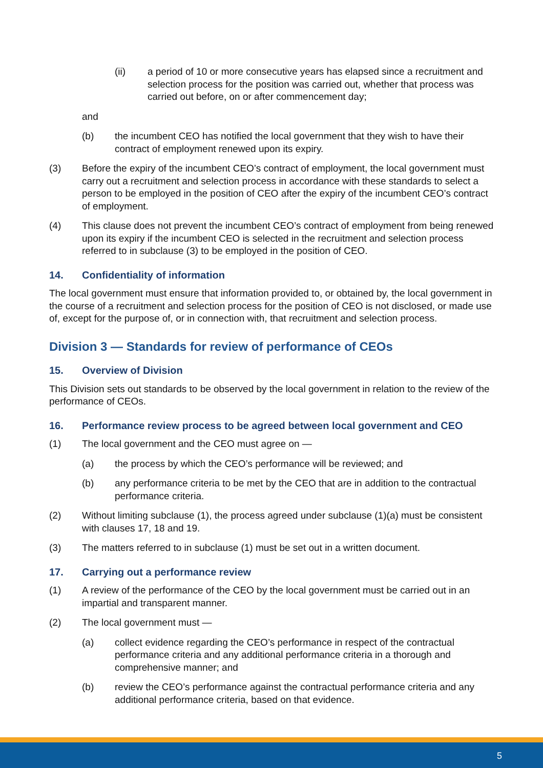(ii) a period of 10 or more consecutive years has elapsed since a recruitment and selection process for the position was carried out, whether that process was carried out before, on or after commencement day;
and
(b) the incumbent CEO has notified the local government that they wish to have their contract of employment renewed upon its expiry.
(3) Before the expiry of the incumbent CEO’s contract of employment, the local government must carry out a recruitment and selection process in accordance with these standards to select a person to be employed in the position of CEO after the expiry of the incumbent CEO’s contract of employment.
(4) This clause does not prevent the incumbent CEO’s contract of employment from being renewed upon its expiry if the incumbent CEO is selected in the recruitment and selection process referred to in subclause (3) to be employed in the position of CEO.
14. Confidentiality of information
The local government must ensure that information provided to, or obtained by, the local government in the course of a recruitment and selection process for the position of CEO is not disclosed, or made use of, except for the purpose of, or in connection with, that recruitment and selection process.
Division 3 — Standards for review of performance of CEOs
15. Overview of Division
This Division sets out standards to be observed by the local government in relation to the review of the performance of CEOs.
16. Performance review process to be agreed between local government and CEO
(1) The local government and the CEO must agree on —
(a) the process by which the CEO’s performance will be reviewed; and
(b) any performance criteria to be met by the CEO that are in addition to the contractual performance criteria.
(2) Without limiting subclause (1), the process agreed under subclause (1)(a) must be consistent with clauses 17, 18 and 19.
(3) The matters referred to in subclause (1) must be set out in a written document.
17. Carrying out a performance review
(1) A review of the performance of the CEO by the local government must be carried out in an impartial and transparent manner.
(2) The local government must —
(a) collect evidence regarding the CEO’s performance in respect of the contractual performance criteria and any additional performance criteria in a thorough and comprehensive manner; and
(b) review the CEO’s performance against the contractual performance criteria and any additional performance criteria, based on that evidence.
5